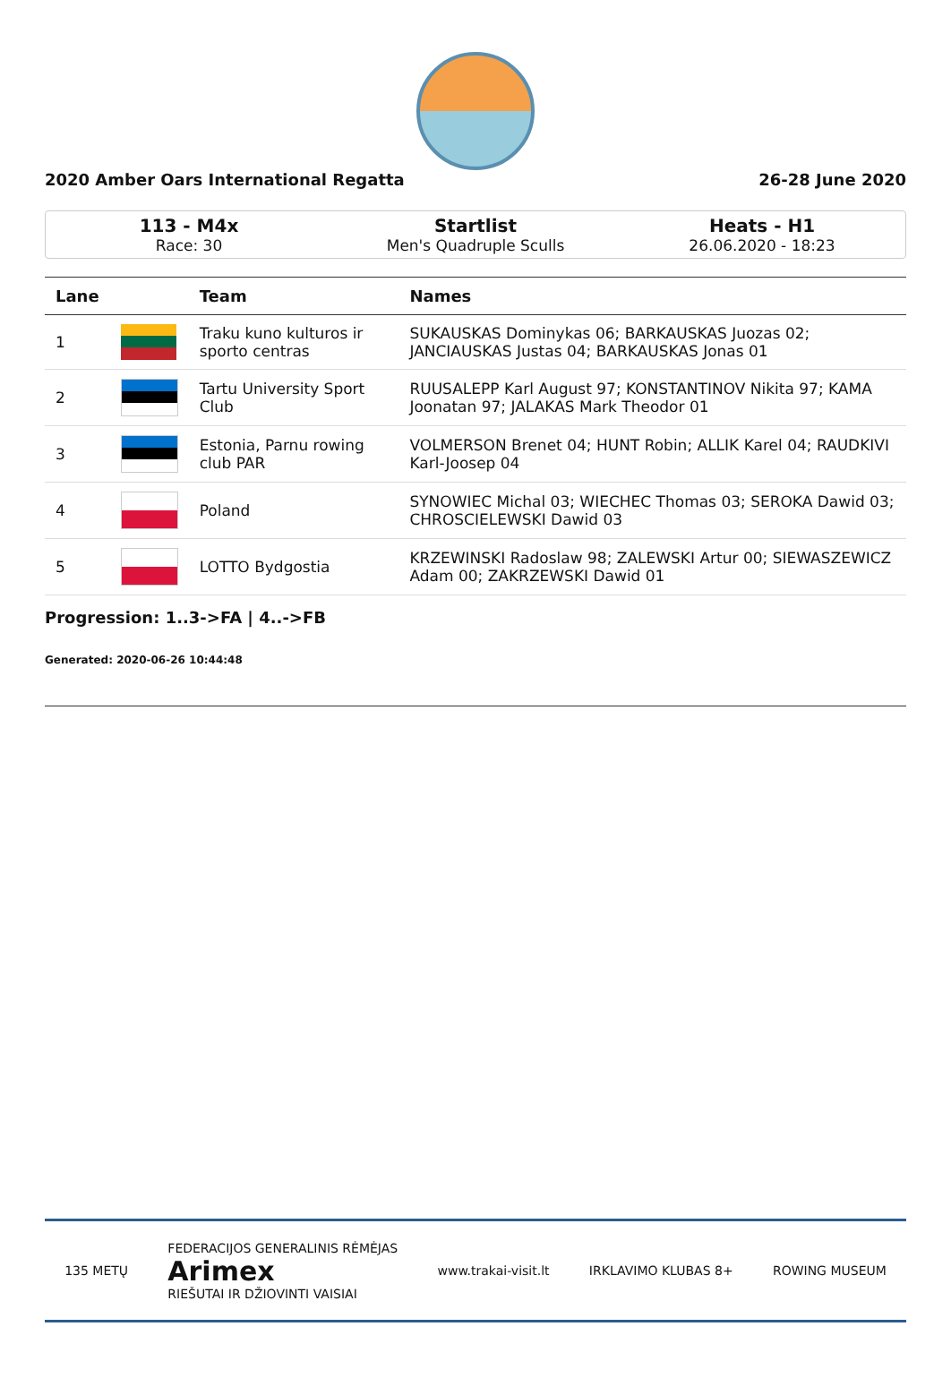2020 Amber Oars International Regatta 26-28 June 2020
113 - M4x
Race: 30
Startlist
Men's Quadruple Sculls
Heats - H1
26.06.2020 - 18:23
| Lane | | Team | Names |
| --- | --- | --- | --- |
| 1 | | Traku kuno kulturos ir sporto centras | SUKAUSKAS Dominykas 06; BARKAUSKAS Juozas 02; JANCIAUSKAS Justas 04; BARKAUSKAS Jonas 01 |
| 2 | | Tartu University Sport Club | RUUSALEPP Karl August 97; KONSTANTINOV Nikita 97; KAMA Joonatan 97; JALAKAS Mark Theodor 01 |
| 3 | | Estonia, Parnu rowing club PAR | VOLMERSON Brenet 04; HUNT Robin; ALLIK Karel 04; RAUDKIVI Karl-Joosep 04 |
| 4 | | Poland | SYNOWIEC Michal 03; WIECHEC Thomas 03; SEROKA Dawid 03; CHROSCIELEWSKI Dawid 03 |
| 5 | | LOTTO Bydgostia | KRZEWINSKI Radoslaw 98; ZALEWSKI Artur 00; SIEWASZEWICZ Adam 00; ZAKRZEWSKI Dawid 01 |
Progression: 1..3->FA | 4..->FB
Generated: 2020-06-26 10:44:48
135 METŲ FEDERACIJOS GENERALINIS RĖMĖJAS
Arimex
RIEŠUTAI IR DŽIOVINTI VAISIAI www.trakai-visit.lt IRKLAVIMO KLUBAS 8+ ROWING MUSEUM